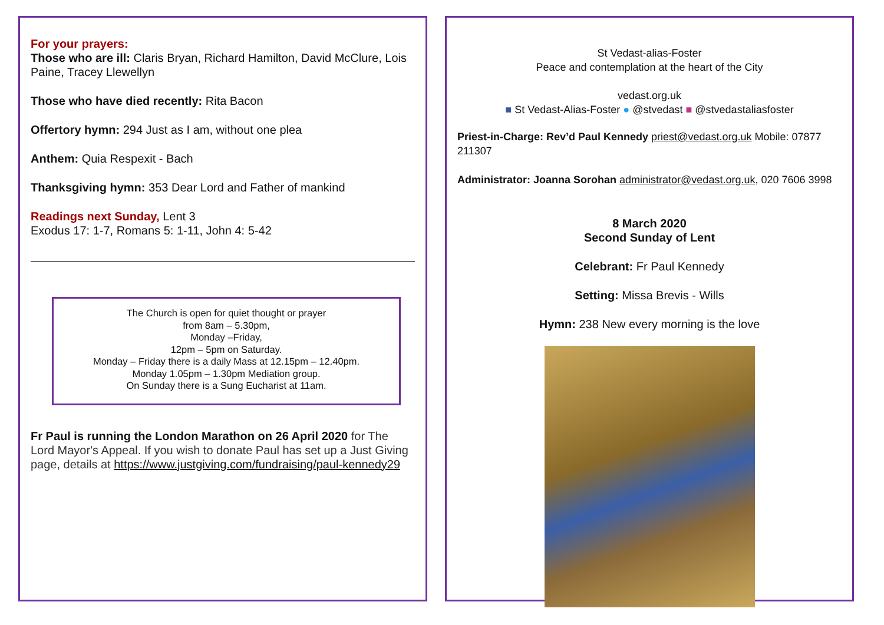For your prayers:
Those who are ill: Claris Bryan, Richard Hamilton, David McClure, Lois Paine, Tracey Llewellyn
Those who have died recently: Rita Bacon
Offertory hymn: 294 Just as I am, without one plea
Anthem: Quia Respexit - Bach
Thanksgiving hymn: 353 Dear Lord and Father of mankind
Readings next Sunday, Lent 3
Exodus 17: 1-7, Romans 5: 1-11, John 4: 5-42
The Church is open for quiet thought or prayer
from 8am – 5.30pm,
Monday –Friday,
12pm – 5pm on Saturday.
Monday – Friday there is a daily Mass at 12.15pm – 12.40pm.
Monday 1.05pm – 1.30pm Mediation group.
On Sunday there is a Sung Eucharist at 11am.
Fr Paul is running the London Marathon on 26 April 2020 for The Lord Mayor's Appeal. If you wish to donate Paul has set up a Just Giving page, details at https://www.justgiving.com/fundraising/paul-kennedy29
St Vedast-alias-Foster
Peace and contemplation at the heart of the City
vedast.org.uk
■ St Vedast-Alias-Foster ● @stvedast ■ @stvedastaliasfoster
Priest-in-Charge: Rev’d Paul Kennedy priest@vedast.org.uk Mobile: 07877 211307
Administrator: Joanna Sorohan administrator@vedast.org.uk, 020 7606 3998
8 March 2020
Second Sunday of Lent
Celebrant: Fr Paul Kennedy
Setting: Missa Brevis - Wills
Hymn: 238 New every morning is the love